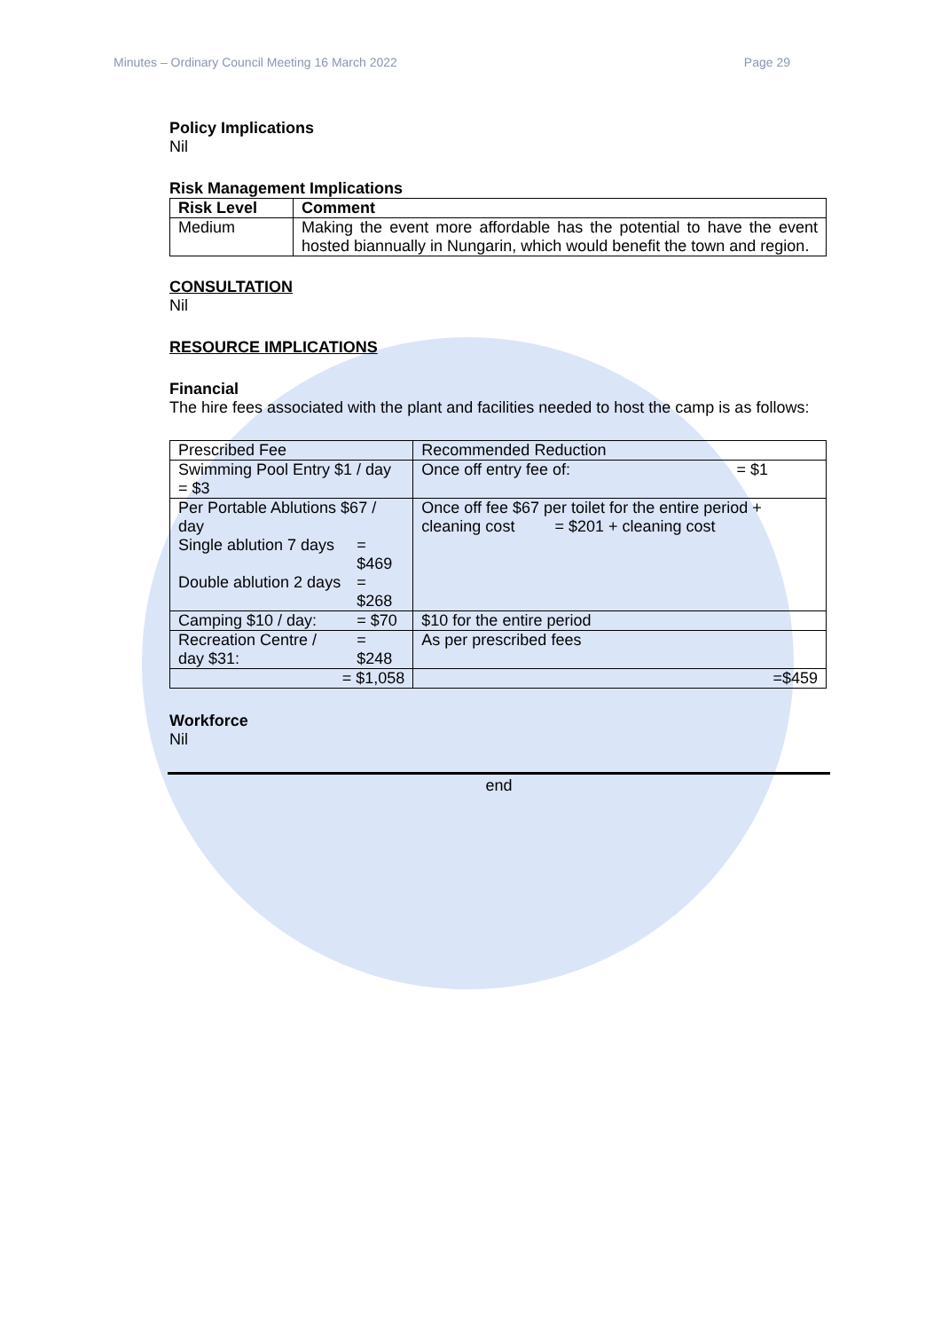Minutes – Ordinary Council Meeting 16 March 2022 Page 29
Policy Implications
Nil
Risk Management Implications
| Risk Level | Comment |
| --- | --- |
| Medium | Making the event more affordable has the potential to have the event hosted biannually in Nungarin, which would benefit the town and region. |
CONSULTATION
Nil
RESOURCE IMPLICATIONS
Financial
The hire fees associated with the plant and facilities needed to host the camp is as follows:
| Prescribed Fee | | Recommended Reduction | |
| Swimming Pool Entry $1 / day = $3 | | Once off entry fee of: | = $1 |
| Per Portable Ablutions $67 / day | | Once off fee $67 per toilet for the entire period + cleaning cost = $201 + cleaning cost | |
| Single ablution 7 days | = $469 | | |
| Double ablution 2 days | = $268 | | |
| Camping $10 / day: | = $70 | $10 for the entire period | |
| Recreation Centre / day $31: | = $248 | As per prescribed fees | |
| = $1,058 | | =$459 | |
Workforce
Nil
end